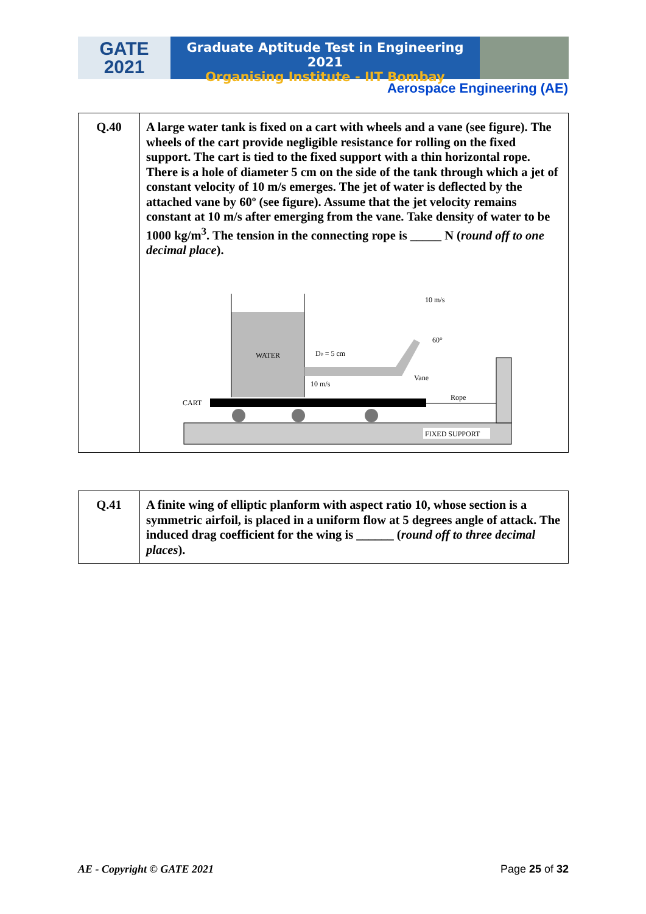GATE
2021
Graduate Aptitude Test in Engineering 2021
Organising Institute - IIT Bombay
Aerospace Engineering (AE)
| Q.40 | A large water tank is fixed on a cart with wheels and a vane (see figure). The wheels of the cart provide negligible resistance for rolling on the fixed support. The cart is tied to the fixed support with a thin horizontal rope. There is a hole of diameter 5 cm on the side of the tank through which a jet of constant velocity of 10 m/s emerges. The jet of water is deflected by the attached vane by 60º (see figure). Assume that the jet velocity remains constant at 10 m/s after emerging from the vane. Take density of water to be 1000 kg/m<sup>3</sup>. The tension in the connecting rope is _____ N ( round off to one decimal place ). WATER D 0 = 5 cm 10 m/s 10 m/s 60° Vane Rope CART FIXED SUPPORT |
| Q.41 | A finite wing of elliptic planform with aspect ratio 10, whose section is a symmetric airfoil, is placed in a uniform flow at 5 degrees angle of attack. The induced drag coefficient for the wing is ______ ( round off to three decimal places ). |
AE - Copyright © GATE 2021 Page 25 of 32